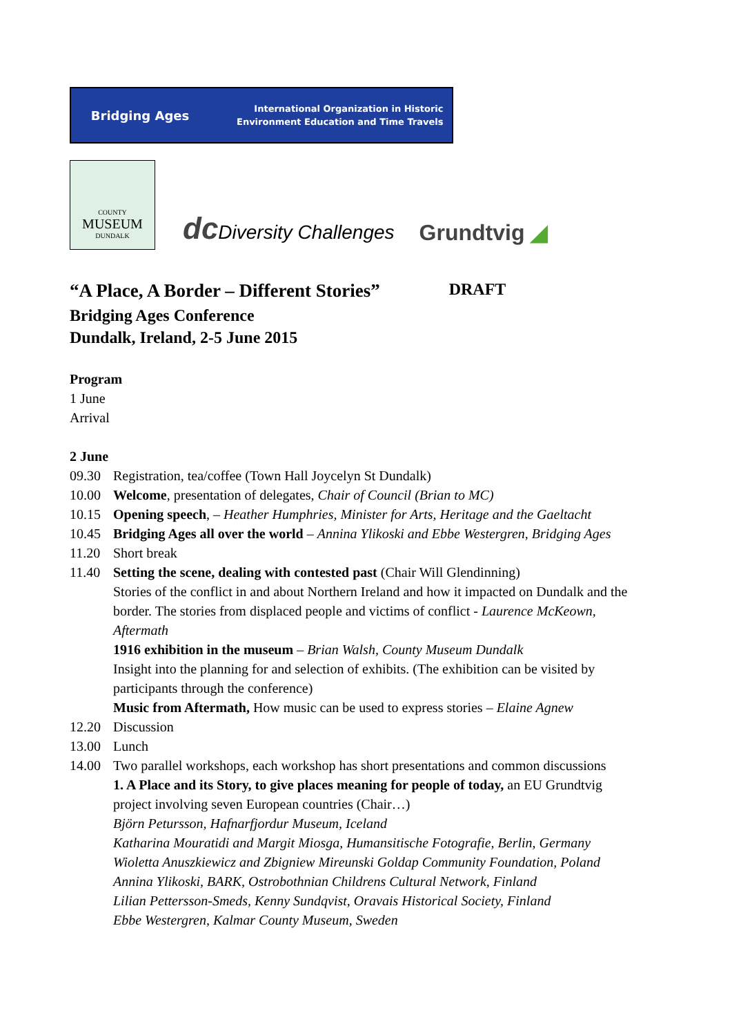Bridging Ages
International Organization in Historic
Environment Education and Time Travels
COUNTY
MUSEUM
DUNDALK
dc Diversity Challenges
Grundtvig ◢
“A Place, A Border – Different Stories” DRAFT
Bridging Ages Conference
Dundalk, Ireland, 2-5 June 2015
Program
1 June
Arrival
2 June
09.30 Registration, tea/coffee (Town Hall Joycelyn St Dundalk)
10.00 Welcome, presentation of delegates, Chair of Council (Brian to MC)
10.15 Opening speech, – Heather Humphries, Minister for Arts, Heritage and the Gaeltacht
10.45 Bridging Ages all over the world – Annina Ylikoski and Ebbe Westergren, Bridging Ages
11.20 Short break
11.40 Setting the scene, dealing with contested past (Chair Will Glendinning)
Stories of the conflict in and about Northern Ireland and how it impacted on Dundalk and the border. The stories from displaced people and victims of conflict - Laurence McKeown, Aftermath
1916 exhibition in the museum – Brian Walsh, County Museum Dundalk
Insight into the planning for and selection of exhibits. (The exhibition can be visited by participants through the conference)
Music from Aftermath, How music can be used to express stories – Elaine Agnew
12.20 Discussion
13.00 Lunch
14.00 Two parallel workshops, each workshop has short presentations and common discussions
1. A Place and its Story, to give places meaning for people of today, an EU Grundtvig project involving seven European countries (Chair…)
Björn Petursson, Hafnarfjordur Museum, Iceland
Katharina Mouratidi and Margit Miosga, Humansitische Fotografie, Berlin, Germany
Wioletta Anuszkiewicz and Zbigniew Mireunski Goldap Community Foundation, Poland
Annina Ylikoski, BARK, Ostrobothnian Childrens Cultural Network, Finland
Lilian Pettersson-Smeds, Kenny Sundqvist, Oravais Historical Society, Finland
Ebbe Westergren, Kalmar County Museum, Sweden